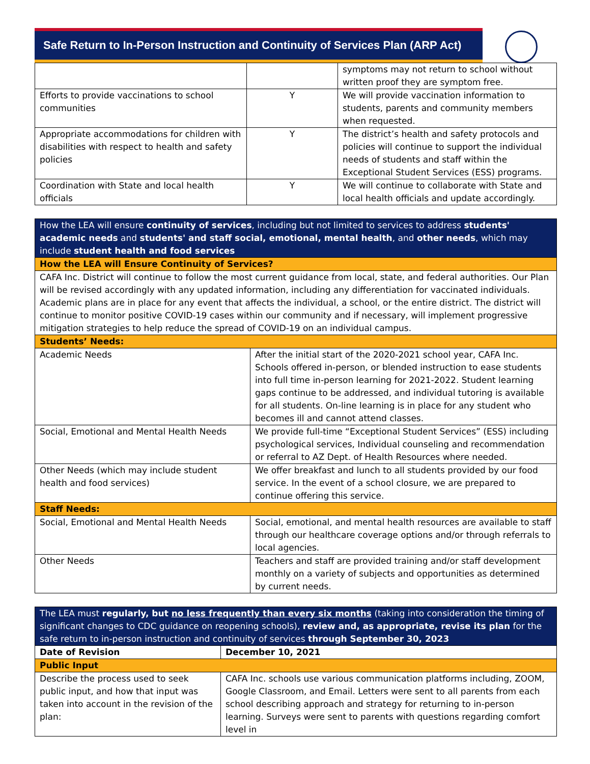Safe Return to In-Person Instruction and Continuity of Services Plan (ARP Act)
| | | symptoms may not return to school without written proof they are symptom free. |
| Efforts to provide vaccinations to school communities | Y | We will provide vaccination information to students, parents and community members when requested. |
| Appropriate accommodations for children with disabilities with respect to health and safety policies | Y | The district’s health and safety protocols and policies will continue to support the individual needs of students and staff within the Exceptional Student Services (ESS) programs. |
| Coordination with State and local health officials | Y | We will continue to collaborate with State and local health officials and update accordingly. |
| How the LEA will ensure continuity of services , including but not limited to services to address students' academic needs and students' and staff social, emotional, mental health , and other needs , which may include student health and food services | |
| --- | --- |
| How the LEA will Ensure Continuity of Services? | |
| CAFA Inc. District will continue to follow the most current guidance from local, state, and federal authorities. Our Plan will be revised accordingly with any updated information, including any differentiation for vaccinated individuals. Academic plans are in place for any event that affects the individual, a school, or the entire district. The district will continue to monitor positive COVID-19 cases within our community and if necessary, will implement progressive mitigation strategies to help reduce the spread of COVID-19 on an individual campus. | |
| Students’ Needs: | |
| Academic Needs | After the initial start of the 2020-2021 school year, CAFA Inc. Schools offered in-person, or blended instruction to ease students into full time in-person learning for 2021-2022. Student learning gaps continue to be addressed, and individual tutoring is available for all students. On-line learning is in place for any student who becomes ill and cannot attend classes. |
| Social, Emotional and Mental Health Needs | We provide full-time “Exceptional Student Services” (ESS) including psychological services, Individual counseling and recommendation or referral to AZ Dept. of Health Resources where needed. |
| Other Needs (which may include student health and food services) | We offer breakfast and lunch to all students provided by our food service. In the event of a school closure, we are prepared to continue offering this service. |
| Staff Needs: | |
| Social, Emotional and Mental Health Needs | Social, emotional, and mental health resources are available to staff through our healthcare coverage options and/or through referrals to local agencies. |
| Other Needs | Teachers and staff are provided training and/or staff development monthly on a variety of subjects and opportunities as determined by current needs. |
| The LEA must regularly, but no less frequently than every six months (taking into consideration the timing of significant changes to CDC guidance on reopening schools), review and, as appropriate, revise its plan for the safe return to in-person instruction and continuity of services through September 30, 2023 | |
| --- | --- |
| Date of Revision | December 10, 2021 |
| Public Input | |
| Describe the process used to seek public input, and how that input was taken into account in the revision of the plan: | CAFA Inc. schools use various communication platforms including, ZOOM, Google Classroom, and Email. Letters were sent to all parents from each school describing approach and strategy for returning to in-person learning. Surveys were sent to parents with questions regarding comfort level in |